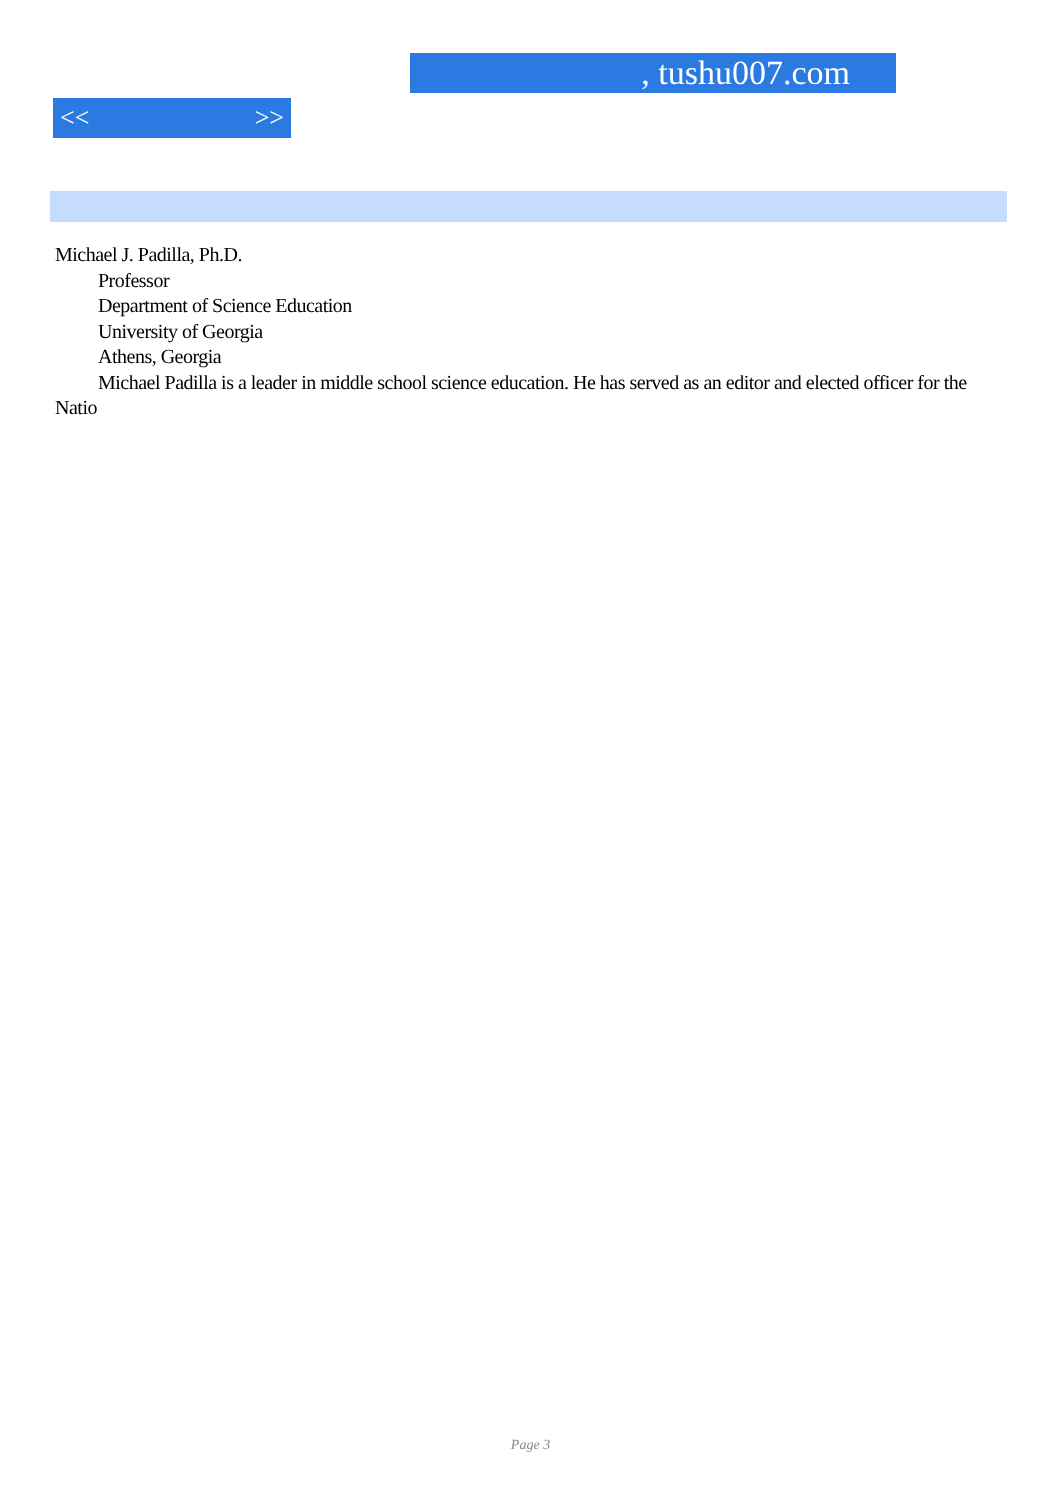, tushu007.com
<< >>
Michael J. Padilla, Ph.D.
Professor
Department of Science Education
University of Georgia
Athens, Georgia
Michael Padilla is a leader in middle school science education. He has served as an editor and elected officer for the Natio
Page 3